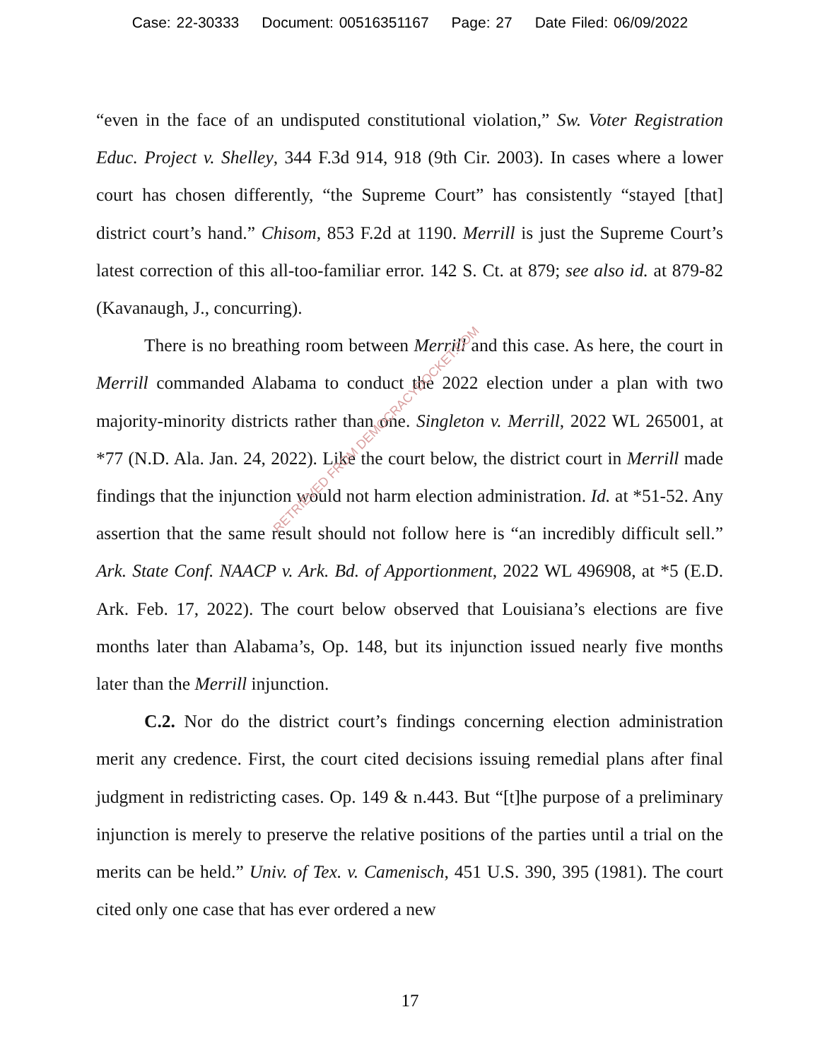Case: 22-30333 Document: 00516351167 Page: 27 Date Filed: 06/09/2022
“even in the face of an undisputed constitutional violation,” Sw. Voter Registration Educ. Project v. Shelley, 344 F.3d 914, 918 (9th Cir. 2003). In cases where a lower court has chosen differently, “the Supreme Court” has consistently “stayed [that] district court’s hand.” Chisom, 853 F.2d at 1190. Merrill is just the Supreme Court’s latest correction of this all-too-familiar error. 142 S. Ct. at 879; see also id. at 879-82 (Kavanaugh, J., concurring).
There is no breathing room between Merrill and this case. As here, the court in Merrill commanded Alabama to conduct the 2022 election under a plan with two majority-minority districts rather than one. Singleton v. Merrill, 2022 WL 265001, at *77 (N.D. Ala. Jan. 24, 2022). Like the court below, the district court in Merrill made findings that the injunction would not harm election administration. Id. at *51-52. Any assertion that the same result should not follow here is “an incredibly difficult sell.” Ark. State Conf. NAACP v. Ark. Bd. of Apportionment, 2022 WL 496908, at *5 (E.D. Ark. Feb. 17, 2022). The court below observed that Louisiana’s elections are five months later than Alabama’s, Op. 148, but its injunction issued nearly five months later than the Merrill injunction.
C.2. Nor do the district court’s findings concerning election administration merit any credence. First, the court cited decisions issuing remedial plans after final judgment in redistricting cases. Op. 149 & n.443. But “[t]he purpose of a preliminary injunction is merely to preserve the relative positions of the parties until a trial on the merits can be held.” Univ. of Tex. v. Camenisch, 451 U.S. 390, 395 (1981). The court cited only one case that has ever ordered a new
RETRIEVED FROM DEMOCRACYDOCKET.COM
17